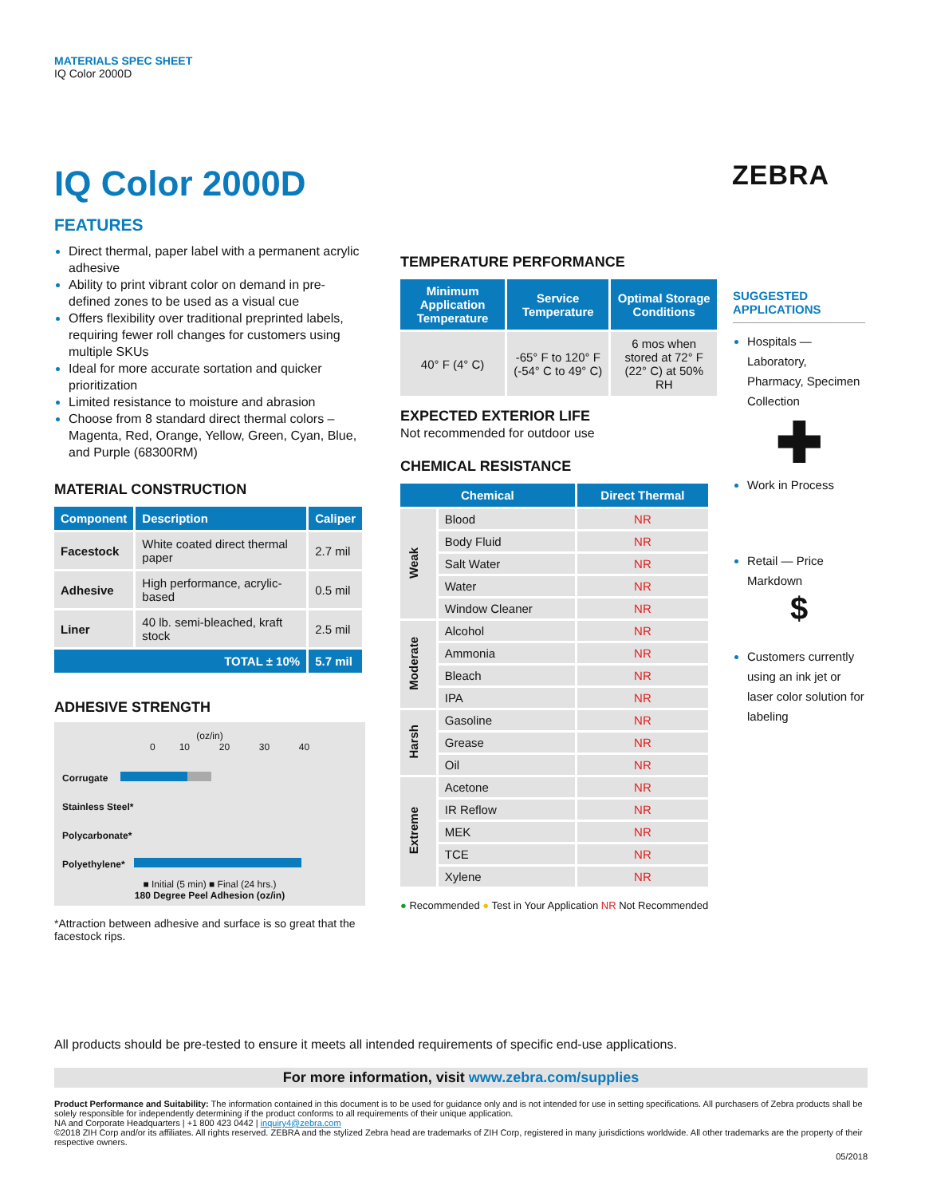MATERIALS SPEC SHEET
IQ Color 2000D
ZEBRA
IQ Color 2000D
FEATURES
Direct thermal, paper label with a permanent acrylic adhesive
Ability to print vibrant color on demand in pre-defined zones to be used as a visual cue
Offers flexibility over traditional preprinted labels, requiring fewer roll changes for customers using multiple SKUs
Ideal for more accurate sortation and quicker prioritization
Limited resistance to moisture and abrasion
Choose from 8 standard direct thermal colors – Magenta, Red, Orange, Yellow, Green, Cyan, Blue, and Purple (68300RM)
MATERIAL CONSTRUCTION
| Component | Description | Caliper |
| --- | --- | --- |
| Facestock | White coated direct thermal paper | 2.7 mil |
| Adhesive | High performance, acrylic-based | 0.5 mil |
| Liner | 40 lb. semi-bleached, kraft stock | 2.5 mil |
| TOTAL ± 10% | | 5.7 mil |
ADHESIVE STRENGTH
(oz/in)
0 10 20 30 40
Corrugate
Stainless Steel*
Polycarbonate*
Polyethylene*
■ Initial (5 min) ■ Final (24 hrs.)
180 Degree Peel Adhesion (oz/in)
*Attraction between adhesive and surface is so great that the facestock rips.
TEMPERATURE PERFORMANCE
| Minimum Application Temperature | Service Temperature | Optimal Storage Conditions |
| --- | --- | --- |
| 40° F (4° C) | -65° F to 120° F (-54° C to 49° C) | 6 mos when stored at 72° F (22° C) at 50% RH |
EXPECTED EXTERIOR LIFE
Not recommended for outdoor use
CHEMICAL RESISTANCE
| Chemical | | Direct Thermal |
| --- | --- | --- |
| Weak | Blood | NR |
| | Body Fluid | NR |
| | Salt Water | NR |
| | Water | NR |
| | Window Cleaner | NR |
| Moderate | Alcohol | NR |
| | Ammonia | NR |
| | Bleach | NR |
| | IPA | NR |
| Harsh | Gasoline | NR |
| | Grease | NR |
| | Oil | NR |
| Extreme | Acetone | NR |
| | IR Reflow | NR |
| | MEK | NR |
| | TCE | NR |
| | Xylene | NR |
● Recommended ● Test in Your Application NR Not Recommended
SUGGESTED APPLICATIONS
Hospitals — Laboratory, Pharmacy, Specimen Collection
✚
Work in Process
Retail — Price Markdown
$
Customers currently using an ink jet or laser color solution for labeling
All products should be pre-tested to ensure it meets all intended requirements of specific end-use applications.
For more information, visit www.zebra.com/supplies
Product Performance and Suitability: The information contained in this document is to be used for guidance only and is not intended for use in setting specifications. All purchasers of Zebra products shall be solely responsible for independently determining if the product conforms to all requirements of their unique application.
NA and Corporate Headquarters | +1 800 423 0442 | inquiry4@zebra.com
©2018 ZIH Corp and/or its affiliates. All rights reserved. ZEBRA and the stylized Zebra head are trademarks of ZIH Corp, registered in many jurisdictions worldwide. All other trademarks are the property of their respective owners.
05/2018